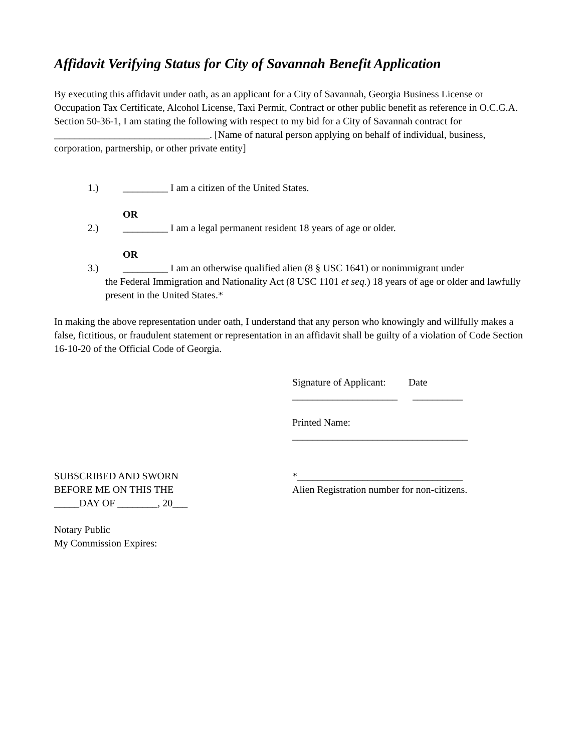Affidavit Verifying Status for City of Savannah Benefit Application
By executing this affidavit under oath, as an applicant for a City of Savannah, Georgia Business License or Occupation Tax Certificate, Alcohol License, Taxi Permit, Contract or other public benefit as reference in O.C.G.A. Section 50-36-1, I am stating the following with respect to my bid for a City of Savannah contract for _______________________________. [Name of natural person applying on behalf of individual, business, corporation, partnership, or other private entity]
1.) _________ I am a citizen of the United States.
OR
2.) _________ I am a legal permanent resident 18 years of age or older.
OR
3.) _________ I am an otherwise qualified alien (8 § USC 1641) or nonimmigrant under
the Federal Immigration and Nationality Act (8 USC 1101 et seq.) 18 years of age or older and lawfully present in the United States.*
In making the above representation under oath, I understand that any person who knowingly and willfully makes a false, fictitious, or fraudulent statement or representation in an affidavit shall be guilty of a violation of Code Section 16-10-20 of the Official Code of Georgia.
Signature of Applicant: Date
_____________________ __________
Printed Name:
___________________________________
SUBSCRIBED AND SWORN
BEFORE ME ON THIS THE
_____DAY OF ________, 20___
Notary Public
My Commission Expires:
*_________________________________
Alien Registration number for non-citizens.